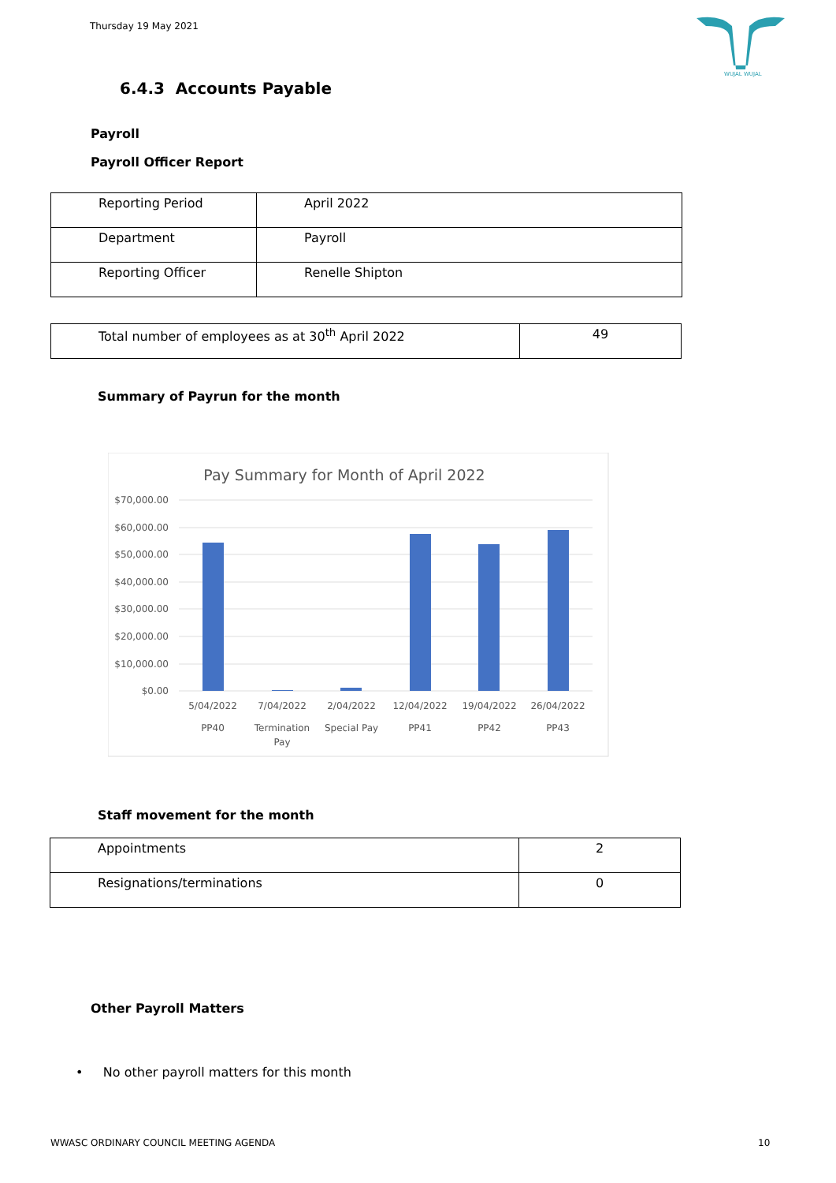Thursday 19 May 2021
WUJAL WUJAL
6.4.3 Accounts Payable
Payroll
Payroll Officer Report
| Reporting Period | April 2022 |
| Department | Payroll |
| Reporting Officer | Renelle Shipton |
| Total number of employees as at 30<sup>th</sup> April 2022 | 49 |
Summary of Payrun for the month
Pay Summary for Month of April 2022
$70,000.00
$60,000.00
$50,000.00
$40,000.00
$30,000.00
$20,000.00
$10,000.00
$0.00
5/04/2022
PP40
7/04/2022
Termination
Pay
2/04/2022
Special Pay
12/04/2022
PP41
19/04/2022
PP42
26/04/2022
PP43
Staff movement for the month
| Appointments | 2 |
| Resignations/terminations | 0 |
Other Payroll Matters
• No other payroll matters for this month
WWASC ORDINARY COUNCIL MEETING AGENDA
10